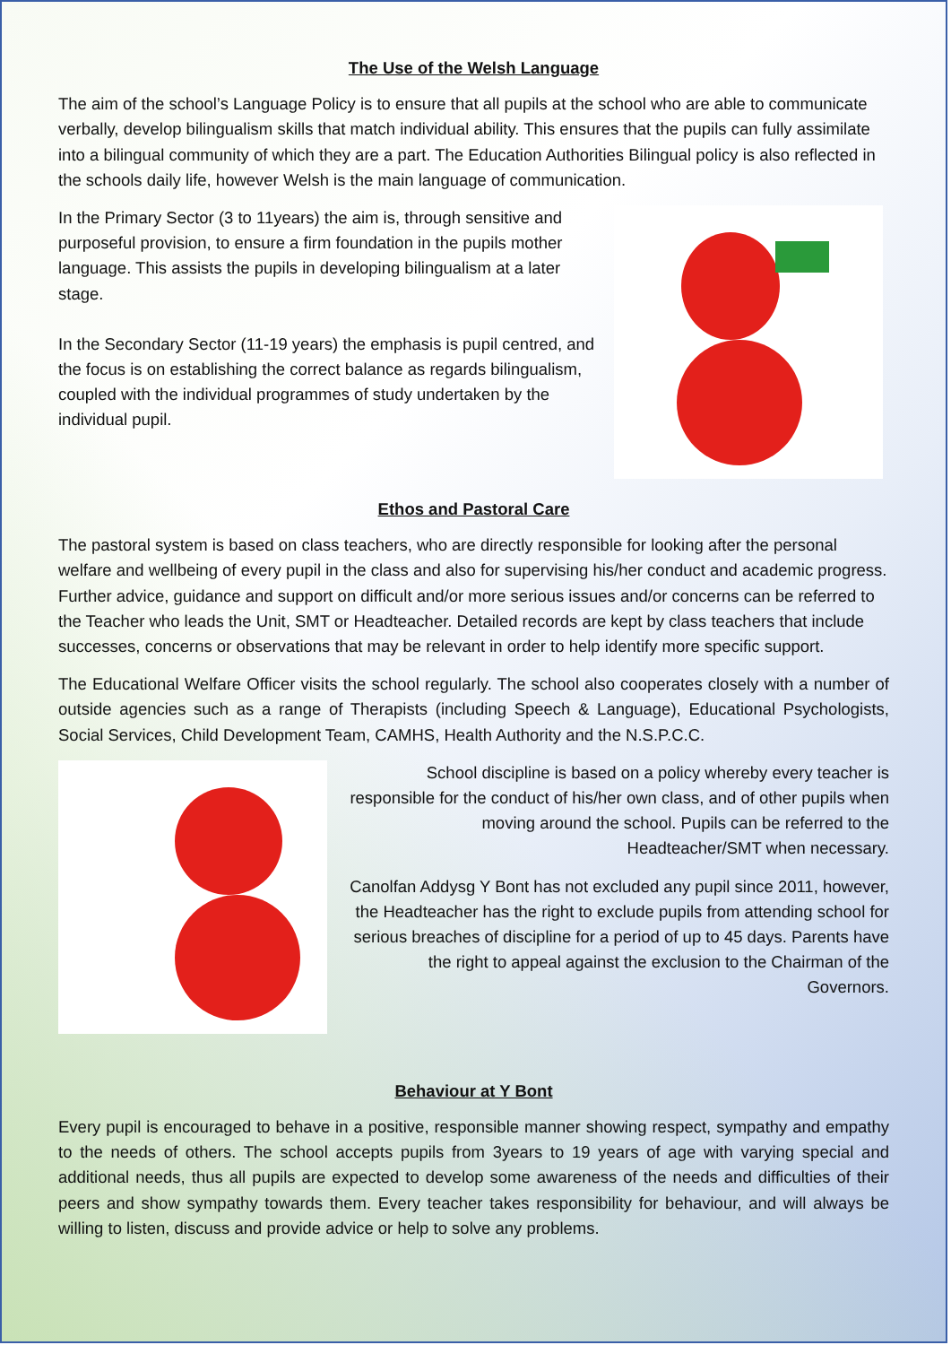The Use of the Welsh Language
The aim of the school’s Language Policy is to ensure that all pupils at the school who are able to communicate verbally, develop bilingualism skills that match individual ability. This ensures that the pupils can fully assimilate into a bilingual community of which they are a part. The Education Authorities Bilingual policy is also reflected in the schools daily life, however Welsh is the main language of communication.
In the Primary Sector (3 to 11years) the aim is, through sensitive and purposeful provision, to ensure a firm foundation in the pupils mother language. This assists the pupils in developing bilingualism at a later stage.
In the Secondary Sector (11-19 years) the emphasis is pupil centred, and the focus is on establishing the correct balance as regards bilingualism, coupled with the individual programmes of study undertaken by the individual pupil.
Ethos and Pastoral Care
The pastoral system is based on class teachers, who are directly responsible for looking after the personal welfare and wellbeing of every pupil in the class and also for supervising his/her conduct and academic progress. Further advice, guidance and support on difficult and/or more serious issues and/or concerns can be referred to the Teacher who leads the Unit, SMT or Headteacher. Detailed records are kept by class teachers that include successes, concerns or observations that may be relevant in order to help identify more specific support.
The Educational Welfare Officer visits the school regularly. The school also cooperates closely with a number of outside agencies such as a range of Therapists (including Speech & Language), Educational Psychologists, Social Services, Child Development Team, CAMHS, Health Authority and the N.S.P.C.C.
School discipline is based on a policy whereby every teacher is responsible for the conduct of his/her own class, and of other pupils when moving around the school. Pupils can be referred to the Headteacher/SMT when necessary.
Canolfan Addysg Y Bont has not excluded any pupil since 2011, however, the Headteacher has the right to exclude pupils from attending school for serious breaches of discipline for a period of up to 45 days. Parents have the right to appeal against the exclusion to the Chairman of the Governors.
Behaviour at Y Bont
Every pupil is encouraged to behave in a positive, responsible manner showing respect, sympathy and empathy to the needs of others. The school accepts pupils from 3years to 19 years of age with varying special and additional needs, thus all pupils are expected to develop some awareness of the needs and difficulties of their peers and show sympathy towards them. Every teacher takes responsibility for behaviour, and will always be willing to listen, discuss and provide advice or help to solve any problems.